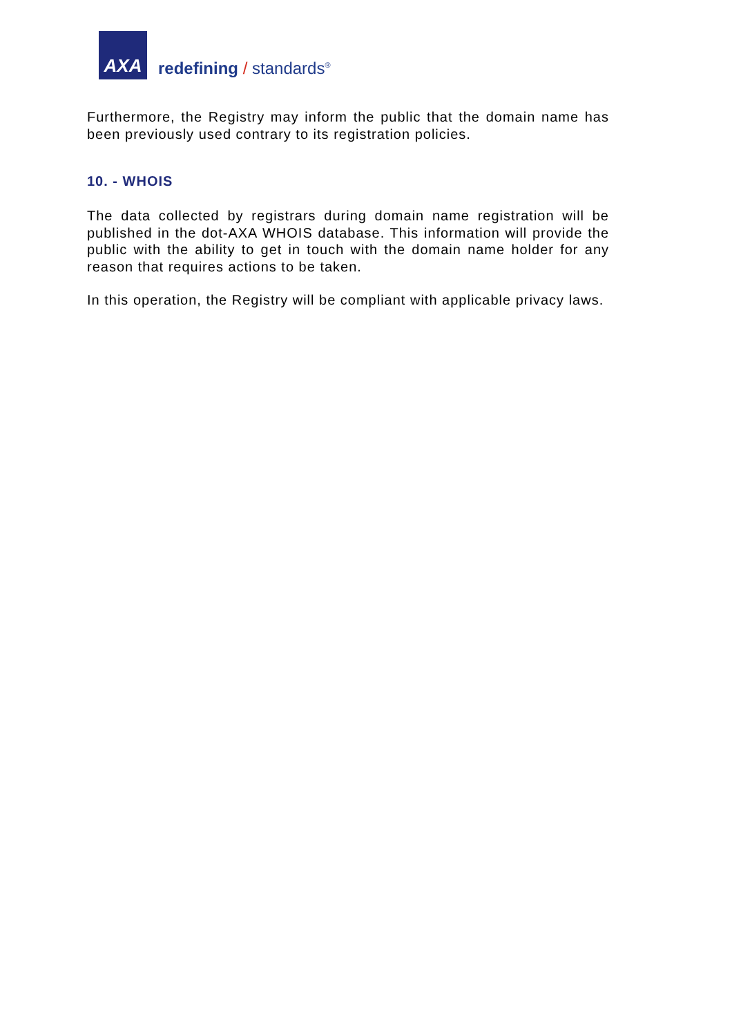AXA
redefining / standards<sup>®</sup>
Furthermore, the Registry may inform the public that the domain name has been previously used contrary to its registration policies.
10. - WHOIS
The data collected by registrars during domain name registration will be published in the dot-AXA WHOIS database. This information will provide the public with the ability to get in touch with the domain name holder for any reason that requires actions to be taken.
In this operation, the Registry will be compliant with applicable privacy laws.